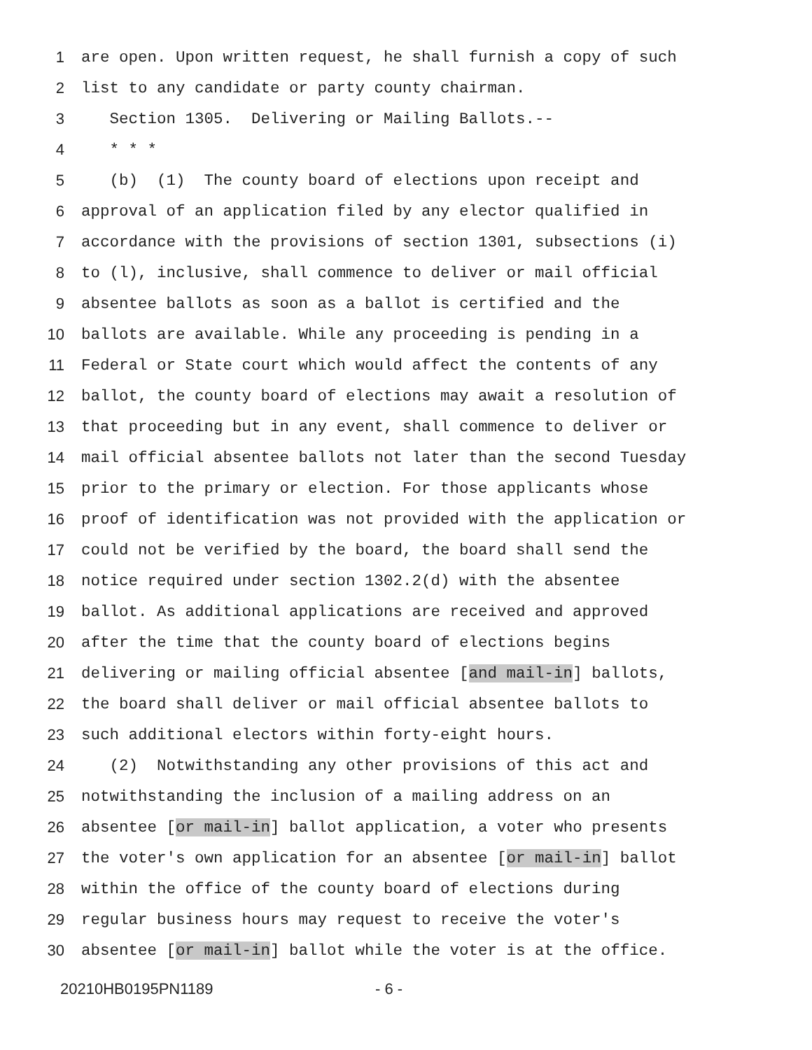1 are open. Upon written request, he shall furnish a copy of such
2 list to any candidate or party county chairman.
3 Section 1305. Delivering or Mailing Ballots.--
4 * * *
5 (b) (1) The county board of elections upon receipt and
6 approval of an application filed by any elector qualified in
7 accordance with the provisions of section 1301, subsections (i)
8 to (l), inclusive, shall commence to deliver or mail official
9 absentee ballots as soon as a ballot is certified and the
10 ballots are available. While any proceeding is pending in a
11 Federal or State court which would affect the contents of any
12 ballot, the county board of elections may await a resolution of
13 that proceeding but in any event, shall commence to deliver or
14 mail official absentee ballots not later than the second Tuesday
15 prior to the primary or election. For those applicants whose
16 proof of identification was not provided with the application or
17 could not be verified by the board, the board shall send the
18 notice required under section 1302.2(d) with the absentee
19 ballot. As additional applications are received and approved
20 after the time that the county board of elections begins
21 delivering or mailing official absentee [and mail-in] ballots,
22 the board shall deliver or mail official absentee ballots to
23 such additional electors within forty-eight hours.
24 (2) Notwithstanding any other provisions of this act and
25 notwithstanding the inclusion of a mailing address on an
26 absentee [or mail-in] ballot application, a voter who presents
27 the voter's own application for an absentee [or mail-in] ballot
28 within the office of the county board of elections during
29 regular business hours may request to receive the voter's
30 absentee [or mail-in] ballot while the voter is at the office.
20210HB0195PN1189 - 6 -